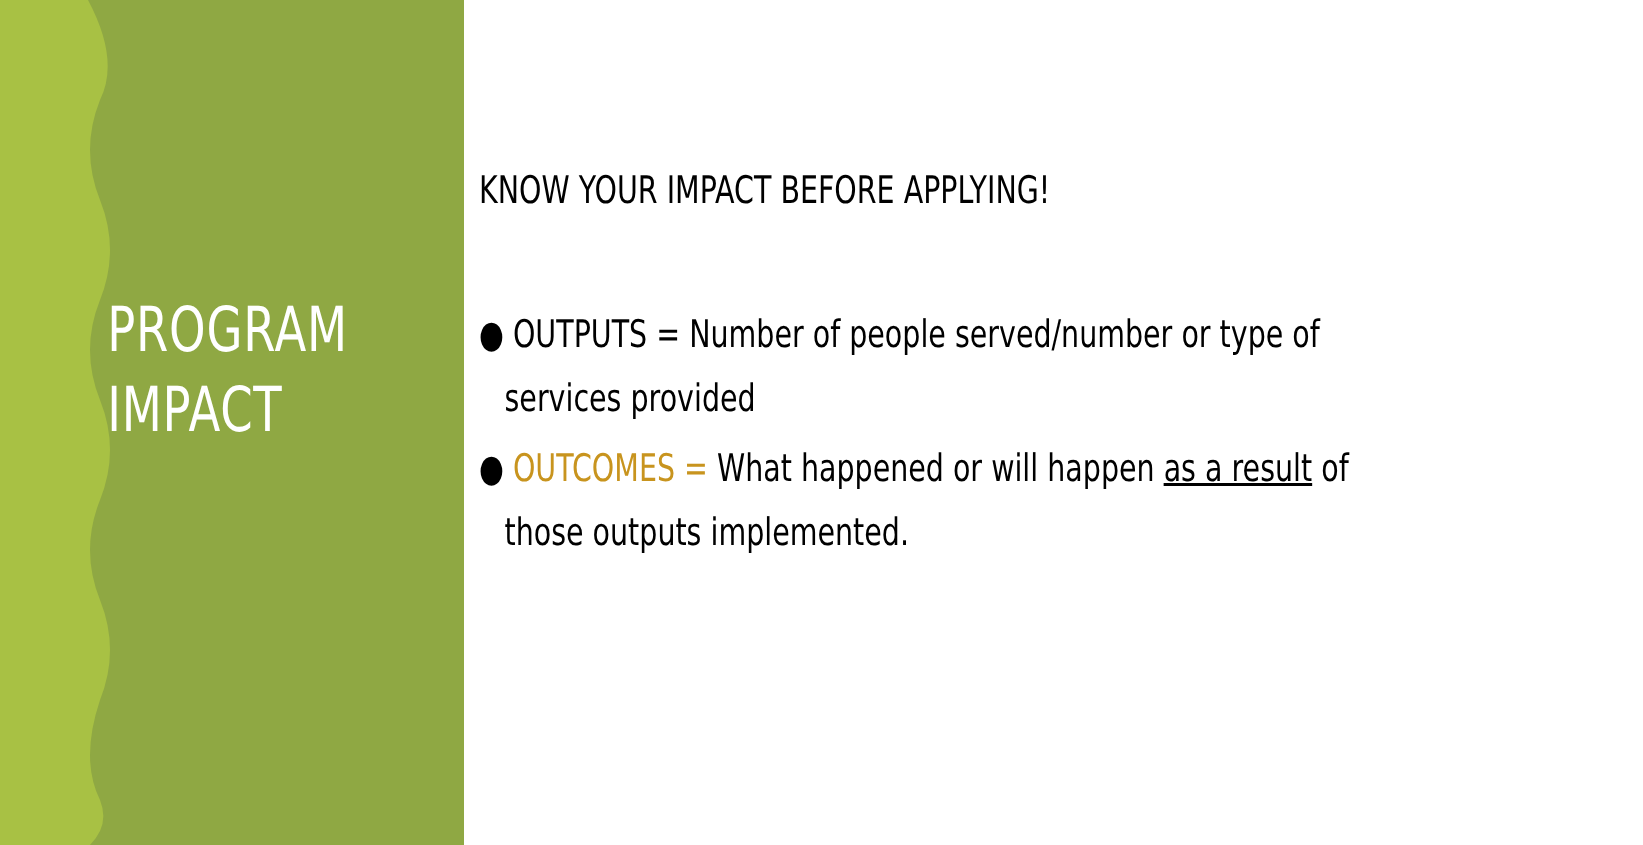PROGRAM
IMPACT
KNOW YOUR IMPACT BEFORE APPLYING!
● OUTPUTS = Number of people served/number or type of services provided
● OUTCOMES = What happened or will happen as a result of those outputs implemented.